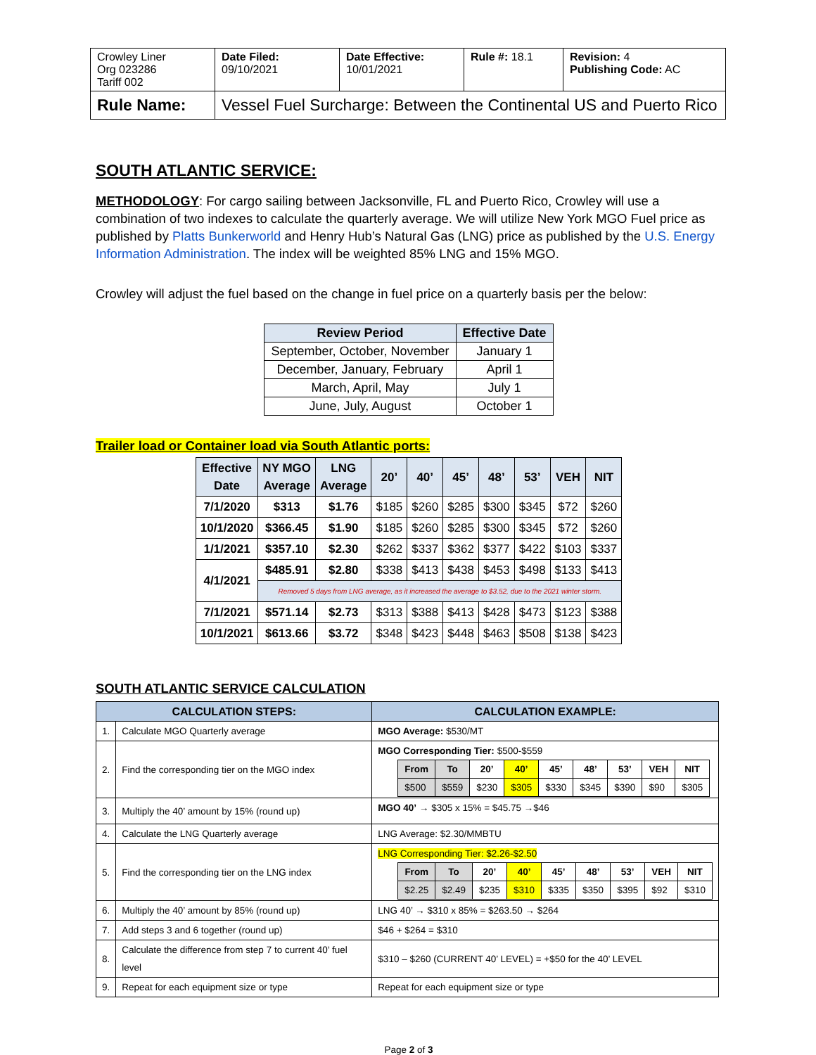| Crowley Liner Org 023286 Tariff 002 | Date Filed: 09/10/2021 | Date Effective: 10/01/2021 | Rule #: 18.1 | Revision: 4 Publishing Code: AC |
| Rule Name: | Vessel Fuel Surcharge: Between the Continental US and Puerto Rico | | | |
SOUTH ATLANTIC SERVICE:
METHODOLOGY: For cargo sailing between Jacksonville, FL and Puerto Rico, Crowley will use a combination of two indexes to calculate the quarterly average. We will utilize New York MGO Fuel price as published by Platts Bunkerworld and Henry Hub’s Natural Gas (LNG) price as published by the U.S. Energy Information Administration. The index will be weighted 85% LNG and 15% MGO.
Crowley will adjust the fuel based on the change in fuel price on a quarterly basis per the below:
| Review Period | Effective Date |
| --- | --- |
| September, October, November | January 1 |
| December, January, February | April 1 |
| March, April, May | July 1 |
| June, July, August | October 1 |
Trailer load or Container load via South Atlantic ports:
| Effective Date | NY MGO Average | LNG Average | 20’ | 40’ | 45’ | 48’ | 53’ | VEH | NIT |
| --- | --- | --- | --- | --- | --- | --- | --- | --- | --- |
| 7/1/2020 | $313 | $1.76 | $185 | $260 | $285 | $300 | $345 | $72 | $260 |
| 10/1/2020 | $366.45 | $1.90 | $185 | $260 | $285 | $300 | $345 | $72 | $260 |
| 1/1/2021 | $357.10 | $2.30 | $262 | $337 | $362 | $377 | $422 | $103 | $337 |
| 4/1/2021 | $485.91 | $2.80 | $338 | $413 | $438 | $453 | $498 | $133 | $413 |
| | Removed 5 days from LNG average, as it increased the average to $3.52, due to the 2021 winter storm. | | | | | | | | |
| 7/1/2021 | $571.14 | $2.73 | $313 | $388 | $413 | $428 | $473 | $123 | $388 |
| 10/1/2021 | $613.66 | $3.72 | $348 | $423 | $448 | $463 | $508 | $138 | $423 |
SOUTH ATLANTIC SERVICE CALCULATION
| CALCULATION STEPS: | | CALCULATION EXAMPLE: |
| --- | --- | --- |
| 1. | Calculate MGO Quarterly average | MGO Average: $530/MT |
| 2. | Find the corresponding tier on the MGO index | MGO Corresponding Tier: $500-$559 / From / To / 20’ / 40’ / 45’ / 48’ / 53’ / VEH / NIT / / --- / --- / --- / --- / --- / --- / --- / --- / --- / / $500 / $559 / $230 / $305 / $330 / $345 / $390 / $90 / $305 / |
| 3. | Multiply the 40’ amount by 15% (round up) | MGO 40’ → $305 x 15% = $45.75 →$46 |
| 4. | Calculate the LNG Quarterly average | LNG Average: $2.30/MMBTU |
| 5. | Find the corresponding tier on the LNG index | LNG Corresponding Tier: $2.26-$2.50 / From / To / 20’ / 40’ / 45’ / 48’ / 53’ / VEH / NIT / / --- / --- / --- / --- / --- / --- / --- / --- / --- / / $2.25 / $2.49 / $235 / $310 / $335 / $350 / $395 / $92 / $310 / |
| 6. | Multiply the 40’ amount by 85% (round up) | LNG 40’ → $310 x 85% = $263.50 → $264 |
| 7. | Add steps 3 and 6 together (round up) | $46 + $264 = $310 |
| 8. | Calculate the difference from step 7 to current 40’ fuel level | $310 – $260 (CURRENT 40’ LEVEL) = +$50 for the 40’ LEVEL |
| 9. | Repeat for each equipment size or type | Repeat for each equipment size or type |
Page 2 of 3